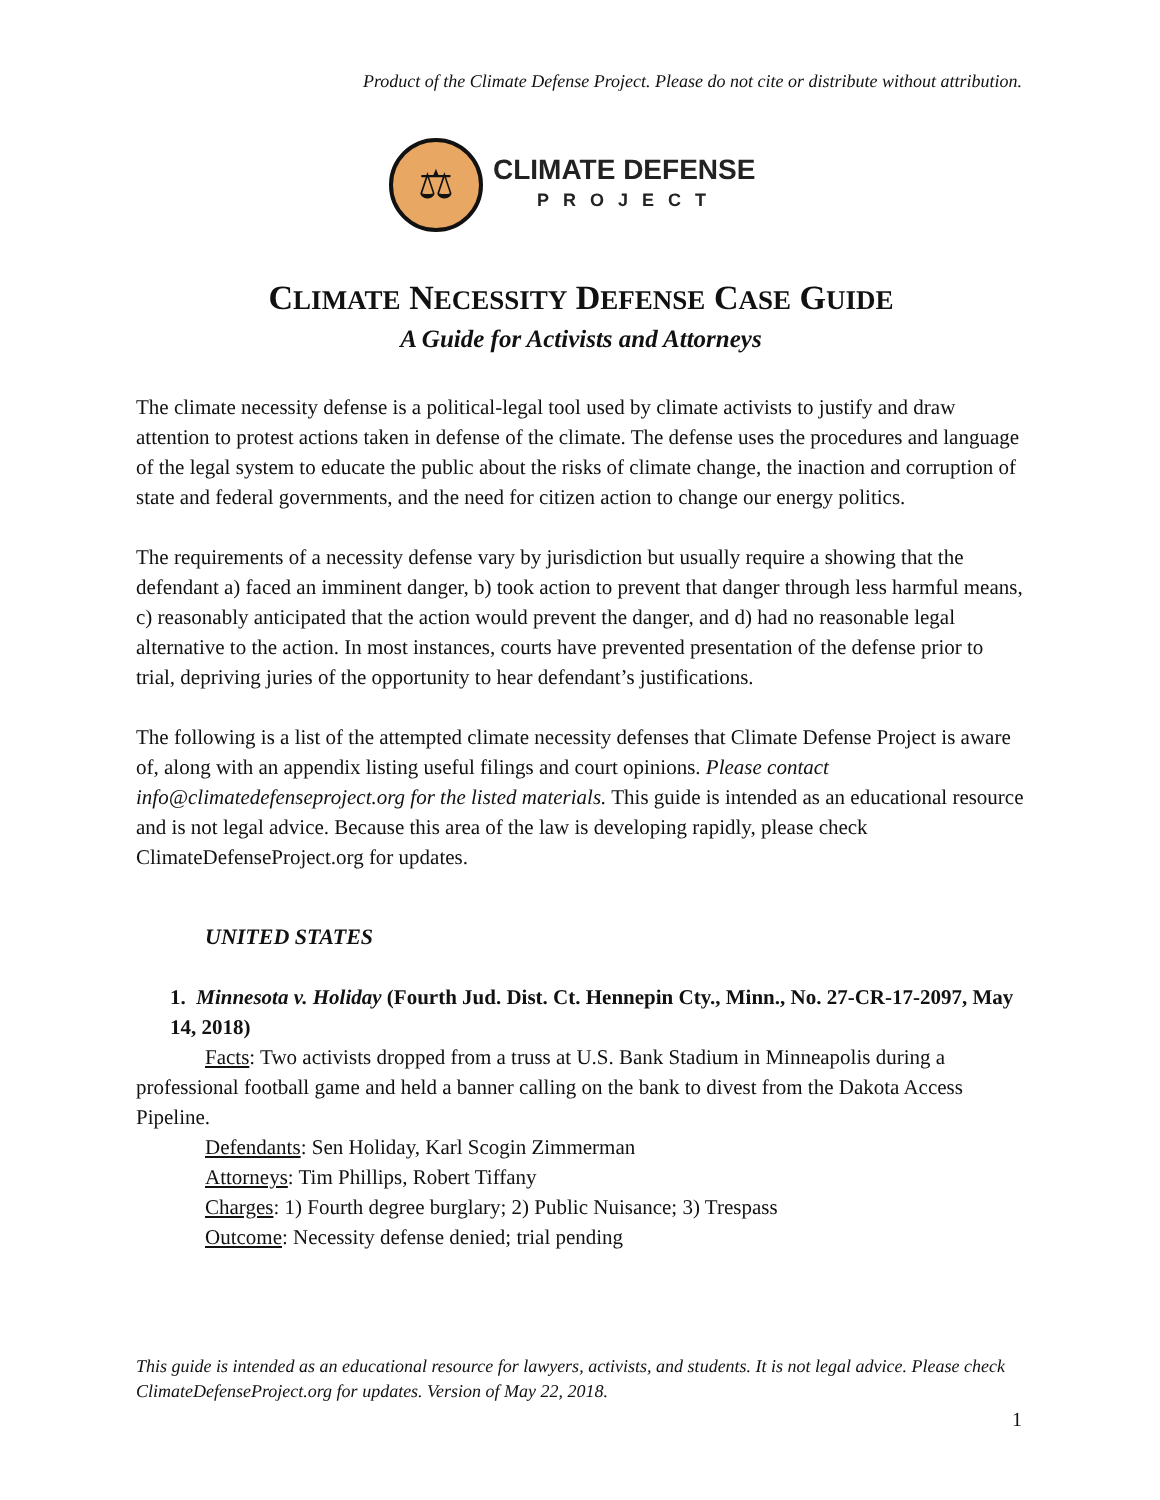Product of the Climate Defense Project. Please do not cite or distribute without attribution.
⚖
CLIMATE DEFENSE
PROJECT
CLIMATE NECESSITY DEFENSE CASE GUIDE
A Guide for Activists and Attorneys
The climate necessity defense is a political-legal tool used by climate activists to justify and draw attention to protest actions taken in defense of the climate. The defense uses the procedures and language of the legal system to educate the public about the risks of climate change, the inaction and corruption of state and federal governments, and the need for citizen action to change our energy politics.
The requirements of a necessity defense vary by jurisdiction but usually require a showing that the defendant a) faced an imminent danger, b) took action to prevent that danger through less harmful means, c) reasonably anticipated that the action would prevent the danger, and d) had no reasonable legal alternative to the action. In most instances, courts have prevented presentation of the defense prior to trial, depriving juries of the opportunity to hear defendant’s justifications.
The following is a list of the attempted climate necessity defenses that Climate Defense Project is aware of, along with an appendix listing useful filings and court opinions. Please contact info@climatedefenseproject.org for the listed materials. This guide is intended as an educational resource and is not legal advice. Because this area of the law is developing rapidly, please check ClimateDefenseProject.org for updates.
UNITED STATES
1. Minnesota v. Holiday (Fourth Jud. Dist. Ct. Hennepin Cty., Minn., No. 27-CR-17-2097, May 14, 2018)
Facts: Two activists dropped from a truss at U.S. Bank Stadium in Minneapolis during a professional football game and held a banner calling on the bank to divest from the Dakota Access Pipeline.
Defendants: Sen Holiday, Karl Scogin Zimmerman
Attorneys: Tim Phillips, Robert Tiffany
Charges: 1) Fourth degree burglary; 2) Public Nuisance; 3) Trespass
Outcome: Necessity defense denied; trial pending
This guide is intended as an educational resource for lawyers, activists, and students. It is not legal advice. Please check ClimateDefenseProject.org for updates. Version of May 22, 2018.
1